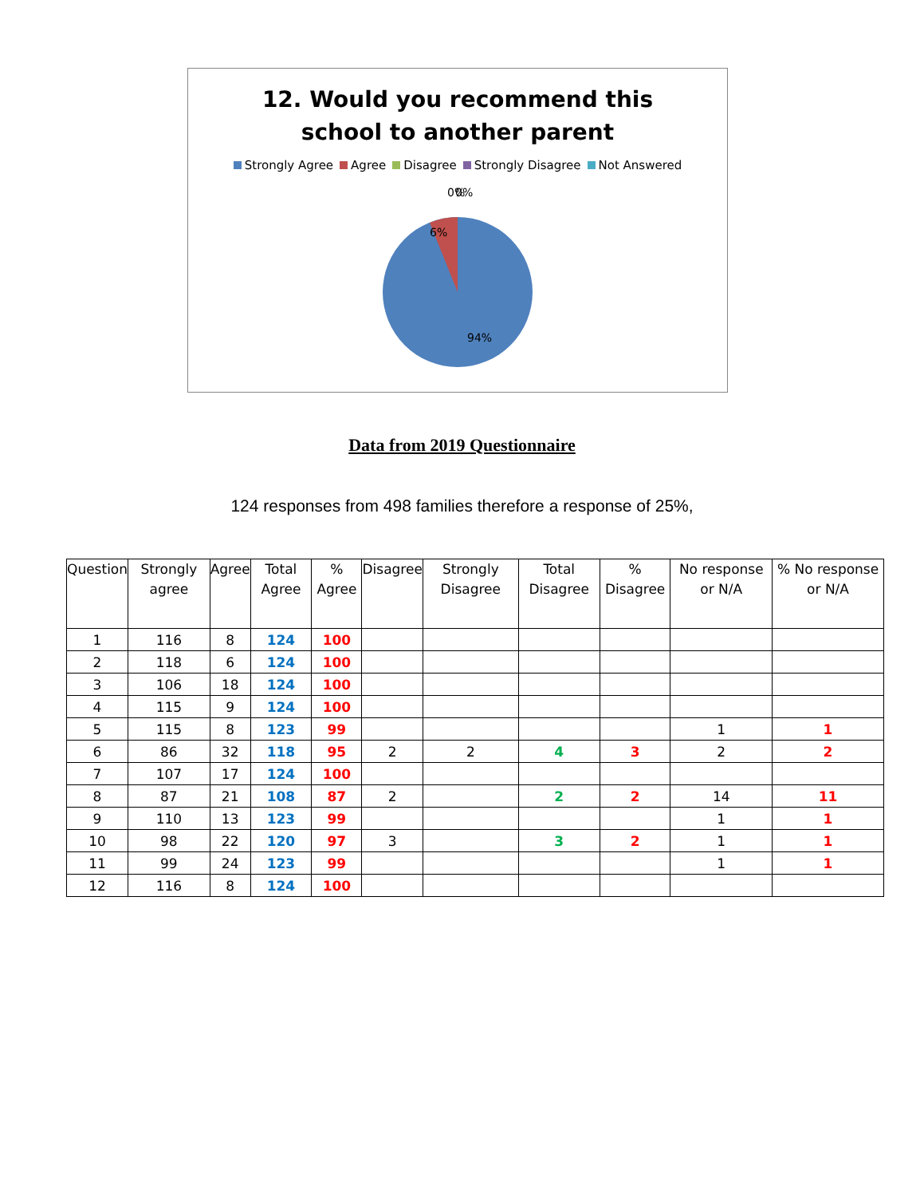12. Would you recommend this
school to another parent
Strongly Agree Agree Disagree Strongly Disagree Not Answered
0%
0%
6%
94%
Data from 2019 Questionnaire
124 responses from 498 families therefore a response of 25%,
| Question | Strongly agree | Agree | Total Agree | % Agree | Disagree | Strongly Disagree | Total Disagree | % Disagree | No response or N/A | % No response or N/A |
| --- | --- | --- | --- | --- | --- | --- | --- | --- | --- | --- |
| 1 | 116 | 8 | 124 | 100 | | | | | | |
| 2 | 118 | 6 | 124 | 100 | | | | | | |
| 3 | 106 | 18 | 124 | 100 | | | | | | |
| 4 | 115 | 9 | 124 | 100 | | | | | | |
| 5 | 115 | 8 | 123 | 99 | | | | | 1 | 1 |
| 6 | 86 | 32 | 118 | 95 | 2 | 2 | 4 | 3 | 2 | 2 |
| 7 | 107 | 17 | 124 | 100 | | | | | | |
| 8 | 87 | 21 | 108 | 87 | 2 | | 2 | 2 | 14 | 11 |
| 9 | 110 | 13 | 123 | 99 | | | | | 1 | 1 |
| 10 | 98 | 22 | 120 | 97 | 3 | | 3 | 2 | 1 | 1 |
| 11 | 99 | 24 | 123 | 99 | | | | | 1 | 1 |
| 12 | 116 | 8 | 124 | 100 | | | | | | |